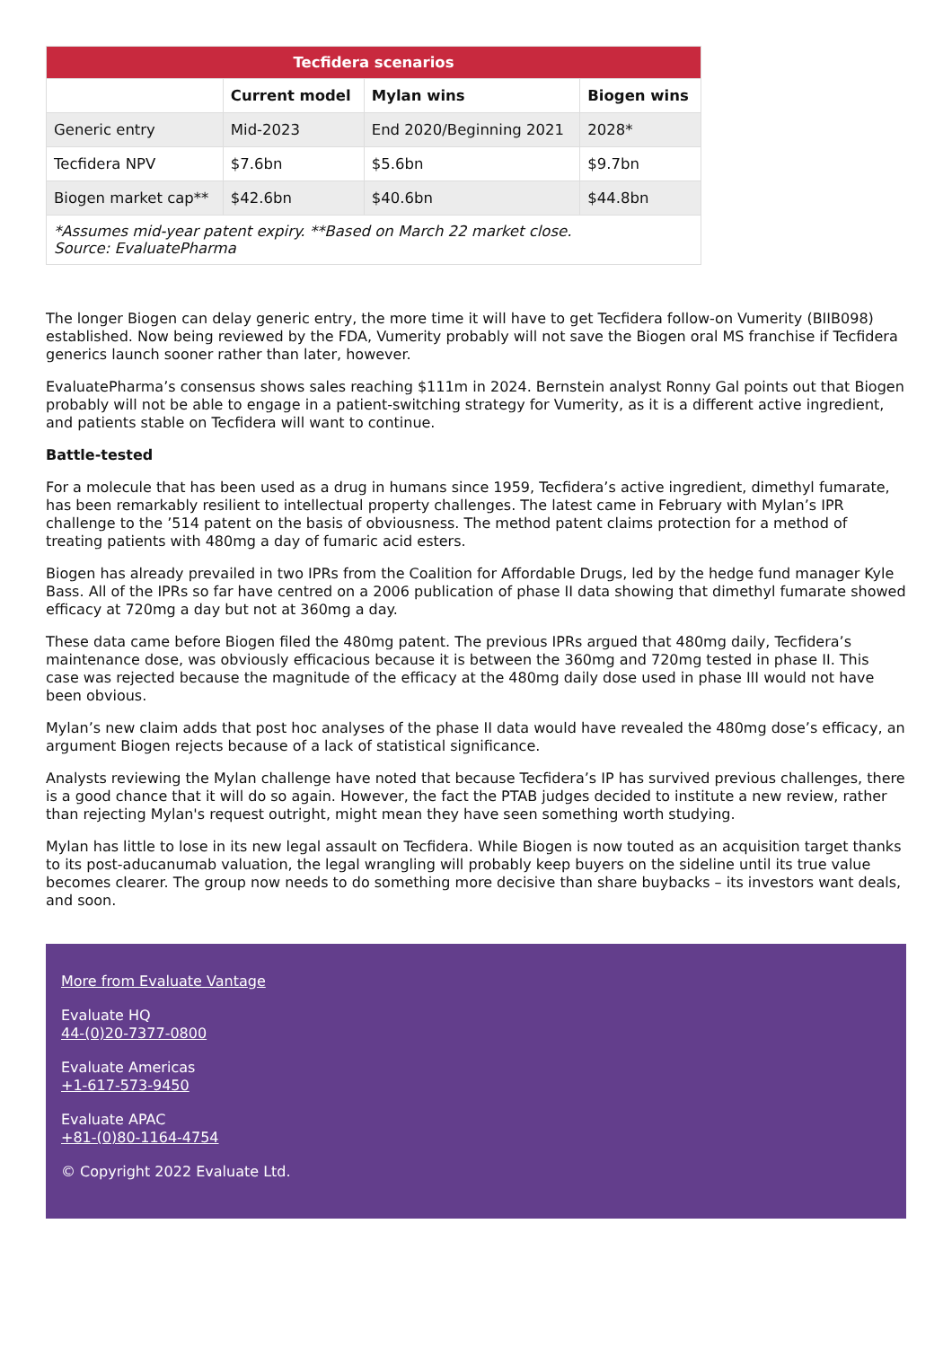| Tecfidera scenarios | | | |
| --- | --- | --- | --- |
| | Current model | Mylan wins | Biogen wins |
| Generic entry | Mid-2023 | End 2020/Beginning 2021 | 2028* |
| Tecfidera NPV | $7.6bn | $5.6bn | $9.7bn |
| Biogen market cap** | $42.6bn | $40.6bn | $44.8bn |
| *Assumes mid-year patent expiry. **Based on March 22 market close. Source: EvaluatePharma | | | |
The longer Biogen can delay generic entry, the more time it will have to get Tecfidera follow-on Vumerity (BIIB098) established. Now being reviewed by the FDA, Vumerity probably will not save the Biogen oral MS franchise if Tecfidera generics launch sooner rather than later, however.
EvaluatePharma’s consensus shows sales reaching $111m in 2024. Bernstein analyst Ronny Gal points out that Biogen probably will not be able to engage in a patient-switching strategy for Vumerity, as it is a different active ingredient, and patients stable on Tecfidera will want to continue.
Battle-tested
For a molecule that has been used as a drug in humans since 1959, Tecfidera’s active ingredient, dimethyl fumarate, has been remarkably resilient to intellectual property challenges. The latest came in February with Mylan’s IPR challenge to the ’514 patent on the basis of obviousness. The method patent claims protection for a method of treating patients with 480mg a day of fumaric acid esters.
Biogen has already prevailed in two IPRs from the Coalition for Affordable Drugs, led by the hedge fund manager Kyle Bass. All of the IPRs so far have centred on a 2006 publication of phase II data showing that dimethyl fumarate showed efficacy at 720mg a day but not at 360mg a day.
These data came before Biogen filed the 480mg patent. The previous IPRs argued that 480mg daily, Tecfidera’s maintenance dose, was obviously efficacious because it is between the 360mg and 720mg tested in phase II. This case was rejected because the magnitude of the efficacy at the 480mg daily dose used in phase III would not have been obvious.
Mylan’s new claim adds that post hoc analyses of the phase II data would have revealed the 480mg dose’s efficacy, an argument Biogen rejects because of a lack of statistical significance.
Analysts reviewing the Mylan challenge have noted that because Tecfidera’s IP has survived previous challenges, there is a good chance that it will do so again. However, the fact the PTAB judges decided to institute a new review, rather than rejecting Mylan's request outright, might mean they have seen something worth studying.
Mylan has little to lose in its new legal assault on Tecfidera. While Biogen is now touted as an acquisition target thanks to its post-aducanumab valuation, the legal wrangling will probably keep buyers on the sideline until its true value becomes clearer. The group now needs to do something more decisive than share buybacks – its investors want deals, and soon.
More from Evaluate Vantage
Evaluate HQ
44-(0)20-7377-0800
Evaluate Americas
+1-617-573-9450
Evaluate APAC
+81-(0)80-1164-4754
© Copyright 2022 Evaluate Ltd.